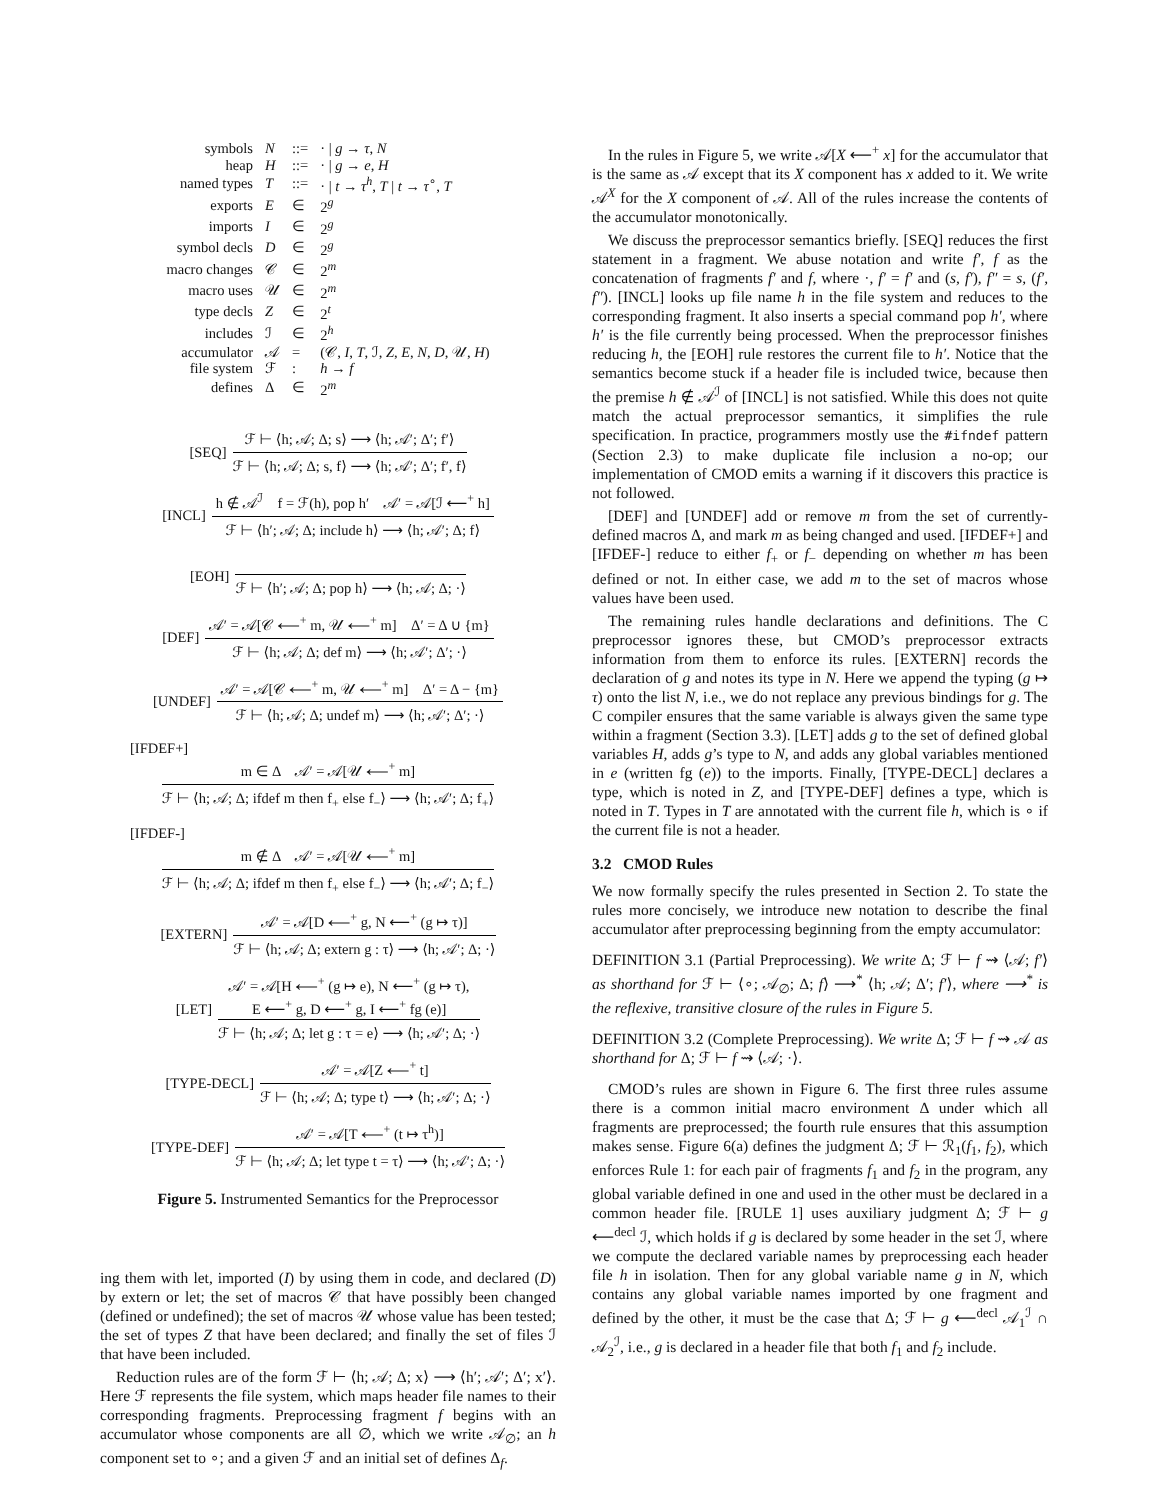| symbols | N | ::= | · / g → τ , N |
| heap | H | ::= | · / g → e , H |
| named types | T | ::= | · / t → τ<sup>h</sup> , T / t → τ<sup>∘</sup>, T |
| exports | E | ∈ | 2<sup>g</sup> |
| imports | I | ∈ | 2<sup>g</sup> |
| symbol decls | D | ∈ | 2<sup>g</sup> |
| macro changes | 𝒞 | ∈ | 2<sup>m</sup> |
| macro uses | 𝒰 | ∈ | 2<sup>m</sup> |
| type decls | Z | ∈ | 2<sup>t</sup> |
| includes | ℐ | ∈ | 2<sup>h</sup> |
| accumulator | 𝒜 | = | (𝒞, I , T , ℐ, Z , E , N , D , 𝒰, H ) |
| file system | ℱ | : | h → f |
| defines | Δ | ∈ | 2<sup>m</sup> |
[SEQ]
ℱ ⊢ ⟨h; 𝒜; Δ; s⟩ ⟶ ⟨h; 𝒜′; Δ′; f′⟩
ℱ ⊢ ⟨h; 𝒜; Δ; s, f⟩ ⟶ ⟨h; 𝒜′; Δ′; f′, f⟩
[INCL]
h ∉ 𝒜<sup>ℐ</sup> f = ℱ(h), pop h′ 𝒜′ = 𝒜[ℐ ⟵<sup>+</sup> h]
ℱ ⊢ ⟨h′; 𝒜; Δ; include h⟩ ⟶ ⟨h; 𝒜′; Δ; f⟩
[EOH]
ℱ ⊢ ⟨h′; 𝒜; Δ; pop h⟩ ⟶ ⟨h; 𝒜; Δ; ·⟩
[DEF]
𝒜′ = 𝒜[𝒞 ⟵<sup>+</sup> m, 𝒰 ⟵<sup>+</sup> m] Δ′ = Δ ∪ {m}
ℱ ⊢ ⟨h; 𝒜; Δ; def m⟩ ⟶ ⟨h; 𝒜′; Δ′; ·⟩
[UNDEF]
𝒜′ = 𝒜[𝒞 ⟵<sup>+</sup> m, 𝒰 ⟵<sup>+</sup> m] Δ′ = Δ − {m}
ℱ ⊢ ⟨h; 𝒜; Δ; undef m⟩ ⟶ ⟨h; 𝒜′; Δ′; ·⟩
[IFDEF+]
m ∈ Δ 𝒜′ = 𝒜[𝒰 ⟵<sup>+</sup> m]
ℱ ⊢ ⟨h; 𝒜; Δ; ifdef m then f<sub>+</sub> else f<sub>−</sub>⟩ ⟶ ⟨h; 𝒜′; Δ; f<sub>+</sub>⟩
[IFDEF-]
m ∉ Δ 𝒜′ = 𝒜[𝒰 ⟵<sup>+</sup> m]
ℱ ⊢ ⟨h; 𝒜; Δ; ifdef m then f<sub>+</sub> else f<sub>−</sub>⟩ ⟶ ⟨h; 𝒜′; Δ; f<sub>−</sub>⟩
[EXTERN]
𝒜′ = 𝒜[D ⟵<sup>+</sup> g, N ⟵<sup>+</sup> (g ↦ τ)]
ℱ ⊢ ⟨h; 𝒜; Δ; extern g : τ⟩ ⟶ ⟨h; 𝒜′; Δ; ·⟩
[LET]
𝒜′ = 𝒜[H ⟵<sup>+</sup> (g ↦ e), N ⟵<sup>+</sup> (g ↦ τ),
E ⟵<sup>+</sup> g, D ⟵<sup>+</sup> g, I ⟵<sup>+</sup> fg (e)]
ℱ ⊢ ⟨h; 𝒜; Δ; let g : τ = e⟩ ⟶ ⟨h; 𝒜′; Δ; ·⟩
[TYPE-DECL]
𝒜′ = 𝒜[Z ⟵<sup>+</sup> t]
ℱ ⊢ ⟨h; 𝒜; Δ; type t⟩ ⟶ ⟨h; 𝒜′; Δ; ·⟩
[TYPE-DEF]
𝒜′ = 𝒜[T ⟵<sup>+</sup> (t ↦ τ<sup>h</sup>)]
ℱ ⊢ ⟨h; 𝒜; Δ; let type t = τ⟩ ⟶ ⟨h; 𝒜′; Δ; ·⟩
Figure 5. Instrumented Semantics for the Preprocessor
ing them with let, imported (I) by using them in code, and declared (D) by extern or let; the set of macros 𝒞 that have possibly been changed (defined or undefined); the set of macros 𝒰 whose value has been tested; the set of types Z that have been declared; and finally the set of files ℐ that have been included.
Reduction rules are of the form ℱ ⊢ ⟨h; 𝒜; Δ; x⟩ ⟶ ⟨h′; 𝒜′; Δ′; x′⟩. Here ℱ represents the file system, which maps header file names to their corresponding fragments. Preprocessing fragment f begins with an accumulator whose components are all ∅, which we write 𝒜<sub>∅</sub>; an h component set to ∘; and a given ℱ and an initial set of defines Δ<sub>f</sub>.
In the rules in Figure 5, we write 𝒜[X ⟵<sup>+</sup> x] for the accumulator that is the same as 𝒜 except that its X component has x added to it. We write 𝒜<sup>X</sup> for the X component of 𝒜. All of the rules increase the contents of the accumulator monotonically.
We discuss the preprocessor semantics briefly. [SEQ] reduces the first statement in a fragment. We abuse notation and write f′, f as the concatenation of fragments f′ and f, where ·, f′ = f′ and (s, f′), f″ = s, (f′, f″). [INCL] looks up file name h in the file system and reduces to the corresponding fragment. It also inserts a special command pop h′, where h′ is the file currently being processed. When the preprocessor finishes reducing h, the [EOH] rule restores the current file to h′. Notice that the semantics become stuck if a header file is included twice, because then the premise h ∉ 𝒜<sup>ℐ</sup> of [INCL] is not satisfied. While this does not quite match the actual preprocessor semantics, it simplifies the rule specification. In practice, programmers mostly use the #ifndef pattern (Section 2.3) to make duplicate file inclusion a no-op; our implementation of CMOD emits a warning if it discovers this practice is not followed.
[DEF] and [UNDEF] add or remove m from the set of currently-defined macros Δ, and mark m as being changed and used. [IFDEF+] and [IFDEF-] reduce to either f<sub>+</sub> or f<sub>−</sub> depending on whether m has been defined or not. In either case, we add m to the set of macros whose values have been used.
The remaining rules handle declarations and definitions. The C preprocessor ignores these, but CMOD’s preprocessor extracts information from them to enforce its rules. [EXTERN] records the declaration of g and notes its type in N. Here we append the typing (g ↦ τ) onto the list N, i.e., we do not replace any previous bindings for g. The C compiler ensures that the same variable is always given the same type within a fragment (Section 3.3). [LET] adds g to the set of defined global variables H, adds g’s type to N, and adds any global variables mentioned in e (written fg (e)) to the imports. Finally, [TYPE-DECL] declares a type, which is noted in Z, and [TYPE-DEF] defines a type, which is noted in T. Types in T are annotated with the current file h, which is ∘ if the current file is not a header.
3.2 CMOD Rules
We now formally specify the rules presented in Section 2. To state the rules more concisely, we introduce new notation to describe the final accumulator after preprocessing beginning from the empty accumulator:
DEFINITION 3.1 (Partial Preprocessing). We write Δ; ℱ ⊢ f ⇝ ⟨𝒜; f′⟩ as shorthand for ℱ ⊢ ⟨∘; 𝒜<sub>∅</sub>; Δ; f⟩ ⟶<sup>*</sup> ⟨h; 𝒜; Δ′; f′⟩, where ⟶<sup>*</sup> is the reflexive, transitive closure of the rules in Figure 5.
DEFINITION 3.2 (Complete Preprocessing). We write Δ; ℱ ⊢ f ⇝ 𝒜 as shorthand for Δ; ℱ ⊢ f ⇝ ⟨𝒜; ·⟩.
CMOD’s rules are shown in Figure 6. The first three rules assume there is a common initial macro environment Δ under which all fragments are preprocessed; the fourth rule ensures that this assumption makes sense. Figure 6(a) defines the judgment Δ; ℱ ⊢ ℛ<sub>1</sub>(f<sub>1</sub>, f<sub>2</sub>), which enforces Rule 1: for each pair of fragments f<sub>1</sub> and f<sub>2</sub> in the program, any global variable defined in one and used in the other must be declared in a common header file. [RULE 1] uses auxiliary judgment Δ; ℱ ⊢ g ⟵<sup>decl</sup> ℐ, which holds if g is declared by some header in the set ℐ, where we compute the declared variable names by preprocessing each header file h in isolation. Then for any global variable name g in N, which contains any global variable names imported by one fragment and defined by the other, it must be the case that Δ; ℱ ⊢ g ⟵<sup>decl</sup> 𝒜<sub>1</sub><sup>ℐ</sup> ∩ 𝒜<sub>2</sub><sup>ℐ</sup>, i.e., g is declared in a header file that both f<sub>1</sub> and f<sub>2</sub> include.